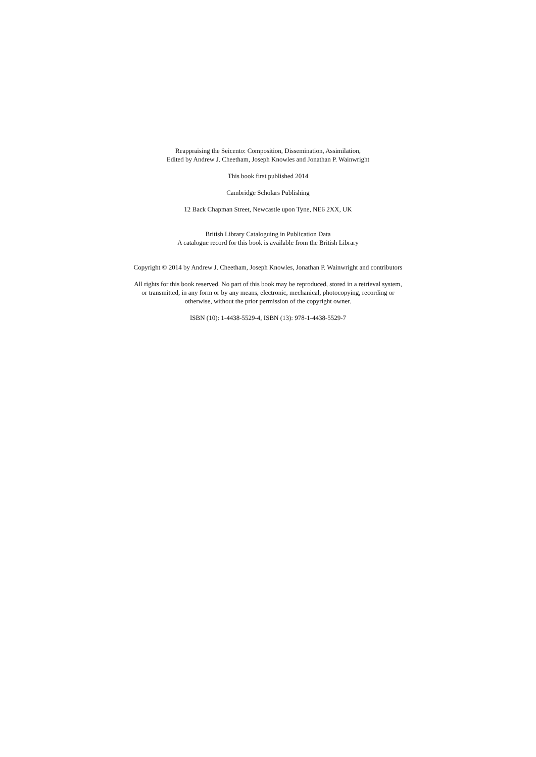Reappraising the Seicento: Composition, Dissemination, Assimilation,
Edited by Andrew J. Cheetham, Joseph Knowles and Jonathan P. Wainwright
This book first published 2014
Cambridge Scholars Publishing
12 Back Chapman Street, Newcastle upon Tyne, NE6 2XX, UK
British Library Cataloguing in Publication Data
A catalogue record for this book is available from the British Library
Copyright © 2014 by Andrew J. Cheetham, Joseph Knowles, Jonathan P. Wainwright and contributors
All rights for this book reserved. No part of this book may be reproduced, stored in a retrieval system,
or transmitted, in any form or by any means, electronic, mechanical, photocopying, recording or
otherwise, without the prior permission of the copyright owner.
ISBN (10): 1-4438-5529-4, ISBN (13): 978-1-4438-5529-7